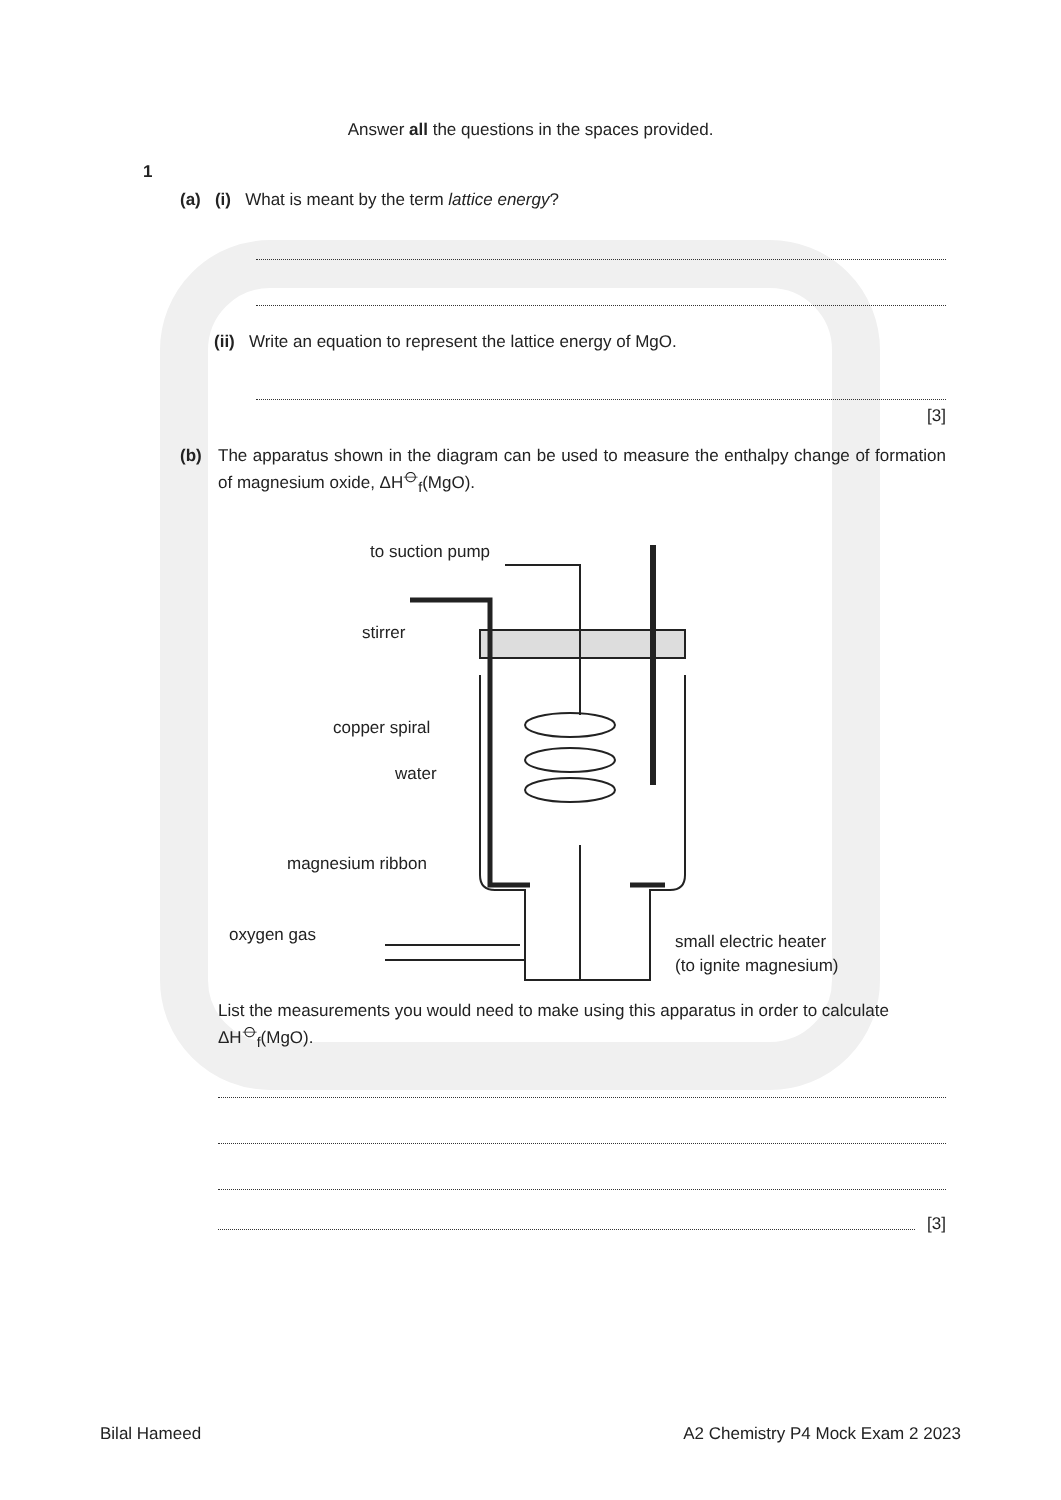Answer all the questions in the spaces provided.
1
(a) (i) What is meant by the term lattice energy?
(ii) Write an equation to represent the lattice energy of MgO.
[3]
(b) The apparatus shown in the diagram can be used to measure the enthalpy change of formation of magnesium oxide, ΔH<sup>⦵</sup><sub>f</sub>(MgO).
to suction pump
stirrer
copper spiral
water
magnesium ribbon
oxygen gas
small electric heater
(to ignite magnesium)
List the measurements you would need to make using this apparatus in order to calculate ΔH<sup>⦵</sup><sub>f</sub>(MgO).
[3]
Bilal Hameed A2 Chemistry P4 Mock Exam 2 2023